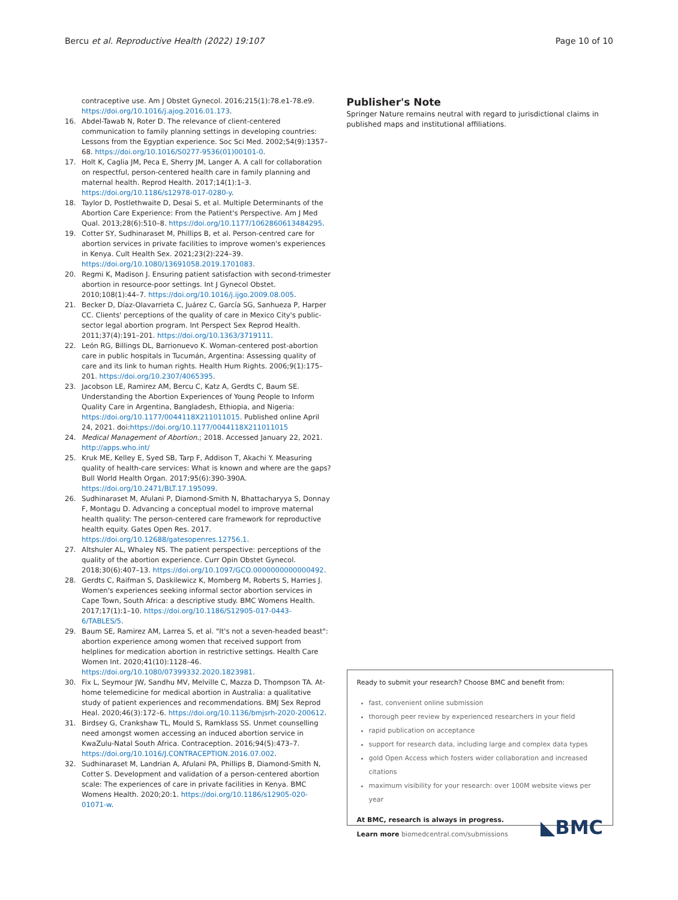Bercu et al. Reproductive Health (2022) 19:107 Page 10 of 10
contraceptive use. Am J Obstet Gynecol. 2016;215(1):78.e1-78.e9. https://doi.org/10.1016/j.ajog.2016.01.173.
16. Abdel-Tawab N, Roter D. The relevance of client-centered communication to family planning settings in developing countries: Lessons from the Egyptian experience. Soc Sci Med. 2002;54(9):1357–68. https://doi.org/10.1016/S0277-9536(01)00101-0.
17. Holt K, Caglia JM, Peca E, Sherry JM, Langer A. A call for collaboration on respectful, person-centered health care in family planning and maternal health. Reprod Health. 2017;14(1):1–3. https://doi.org/10.1186/s12978-017-0280-y.
18. Taylor D, Postlethwaite D, Desai S, et al. Multiple Determinants of the Abortion Care Experience: From the Patient's Perspective. Am J Med Qual. 2013;28(6):510–8. https://doi.org/10.1177/1062860613484295.
19. Cotter SY, Sudhinaraset M, Phillips B, et al. Person-centred care for abortion services in private facilities to improve women's experiences in Kenya. Cult Health Sex. 2021;23(2):224–39. https://doi.org/10.1080/13691058.2019.1701083.
20. Regmi K, Madison J. Ensuring patient satisfaction with second-trimester abortion in resource-poor settings. Int J Gynecol Obstet. 2010;108(1):44–7. https://doi.org/10.1016/j.ijgo.2009.08.005.
21. Becker D, Díaz-Olavarrieta C, Juárez C, García SG, Sanhueza P, Harper CC. Clients' perceptions of the quality of care in Mexico City's public-sector legal abortion program. Int Perspect Sex Reprod Health. 2011;37(4):191–201. https://doi.org/10.1363/3719111.
22. León RG, Billings DL, Barrionuevo K. Woman-centered post-abortion care in public hospitals in Tucumán, Argentina: Assessing quality of care and its link to human rights. Health Hum Rights. 2006;9(1):175–201. https://doi.org/10.2307/4065395.
23. Jacobson LE, Ramirez AM, Bercu C, Katz A, Gerdts C, Baum SE. Understanding the Abortion Experiences of Young People to Inform Quality Care in Argentina, Bangladesh, Ethiopia, and Nigeria: https://doi.org/10.1177/0044118X211011015. Published online April 24, 2021. doi:https://doi.org/10.1177/0044118X211011015
24. Medical Management of Abortion.; 2018. Accessed January 22, 2021. http://apps.who.int/
25. Kruk ME, Kelley E, Syed SB, Tarp F, Addison T, Akachi Y. Measuring quality of health-care services: What is known and where are the gaps? Bull World Health Organ. 2017;95(6):390-390A. https://doi.org/10.2471/BLT.17.195099.
26. Sudhinaraset M, Afulani P, Diamond-Smith N, Bhattacharyya S, Donnay F, Montagu D. Advancing a conceptual model to improve maternal health quality: The person-centered care framework for reproductive health equity. Gates Open Res. 2017. https://doi.org/10.12688/gatesopenres.12756.1.
27. Altshuler AL, Whaley NS. The patient perspective: perceptions of the quality of the abortion experience. Curr Opin Obstet Gynecol. 2018;30(6):407–13. https://doi.org/10.1097/GCO.0000000000000492.
28. Gerdts C, Raifman S, Daskilewicz K, Momberg M, Roberts S, Harries J. Women's experiences seeking informal sector abortion services in Cape Town, South Africa: a descriptive study. BMC Womens Health. 2017;17(1):1–10. https://doi.org/10.1186/S12905-017-0443-6/TABLES/5.
29. Baum SE, Ramirez AM, Larrea S, et al. "It's not a seven-headed beast": abortion experience among women that received support from helplines for medication abortion in restrictive settings. Health Care Women Int. 2020;41(10):1128–46. https://doi.org/10.1080/07399332.2020.1823981.
30. Fix L, Seymour JW, Sandhu MV, Melville C, Mazza D, Thompson TA. At-home telemedicine for medical abortion in Australia: a qualitative study of patient experiences and recommendations. BMJ Sex Reprod Heal. 2020;46(3):172–6. https://doi.org/10.1136/bmjsrh-2020-200612.
31. Birdsey G, Crankshaw TL, Mould S, Ramklass SS. Unmet counselling need amongst women accessing an induced abortion service in KwaZulu-Natal South Africa. Contraception. 2016;94(5):473–7. https://doi.org/10.1016/J.CONTRACEPTION.2016.07.002.
32. Sudhinaraset M, Landrian A, Afulani PA, Phillips B, Diamond-Smith N, Cotter S. Development and validation of a person-centered abortion scale: The experiences of care in private facilities in Kenya. BMC Womens Health. 2020;20:1. https://doi.org/10.1186/s12905-020-01071-w.
Publisher's Note
Springer Nature remains neutral with regard to jurisdictional claims in published maps and institutional affiliations.
Ready to submit your research? Choose BMC and benefit from:
fast, convenient online submission
thorough peer review by experienced researchers in your field
rapid publication on acceptance
support for research data, including large and complex data types
gold Open Access which fosters wider collaboration and increased citations
maximum visibility for your research: over 100M website views per year
◣BMC
At BMC, research is always in progress.
Learn more biomedcentral.com/submissions